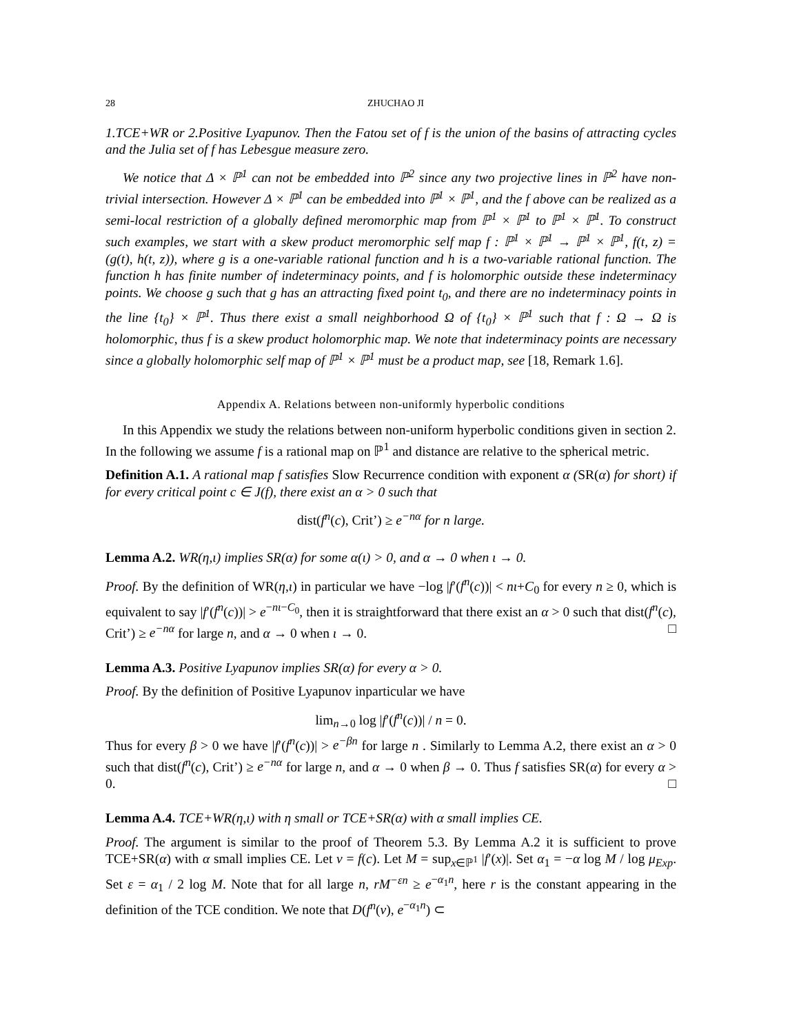28 ZHUCHAO JI
1.TCE+WR or 2.Positive Lyapunov. Then the Fatou set of f is the union of the basins of attracting cycles and the Julia set of f has Lebesgue measure zero.
We notice that Δ × ℙ<sup>1</sup> can not be embedded into ℙ<sup>2</sup> since any two projective lines in ℙ<sup>2</sup> have non-trivial intersection. However Δ × ℙ<sup>1</sup> can be embedded into ℙ<sup>1</sup> × ℙ<sup>1</sup>, and the f above can be realized as a semi-local restriction of a globally defined meromorphic map from ℙ<sup>1</sup> × ℙ<sup>1</sup> to ℙ<sup>1</sup> × ℙ<sup>1</sup>. To construct such examples, we start with a skew product meromorphic self map f : ℙ<sup>1</sup> × ℙ<sup>1</sup> → ℙ<sup>1</sup> × ℙ<sup>1</sup>, f(t, z) = (g(t), h(t, z)), where g is a one-variable rational function and h is a two-variable rational function. The function h has finite number of indeterminacy points, and f is holomorphic outside these indeterminacy points. We choose g such that g has an attracting fixed point t<sub>0</sub>, and there are no indeterminacy points in the line {t<sub>0</sub>} × ℙ<sup>1</sup>. Thus there exist a small neighborhood Ω of {t<sub>0</sub>} × ℙ<sup>1</sup> such that f : Ω → Ω is holomorphic, thus f is a skew product holomorphic map. We note that indeterminacy points are necessary since a globally holomorphic self map of ℙ<sup>1</sup> × ℙ<sup>1</sup> must be a product map, see [18, Remark 1.6].
Appendix A. Relations between non-uniformly hyperbolic conditions
In this Appendix we study the relations between non-uniform hyperbolic conditions given in section 2. In the following we assume f is a rational map on ℙ<sup>1</sup> and distance are relative to the spherical metric.
Definition A.1. A rational map f satisfies Slow Recurrence condition with exponent α (SR(α) for short) if for every critical point c ∈ J(f), there exist an α > 0 such that
dist(f<sup>n</sup>(c), Crit’) ≥ e<sup>−nα</sup> for n large.
Lemma A.2. WR(η,ι) implies SR(α) for some α(ι) > 0, and α → 0 when ι → 0.
Proof. By the definition of WR(η,ι) in particular we have −log |f′(f<sup>n</sup>(c))| < nι+C<sub>0</sub> for every n ≥ 0, which is equivalent to say |f′(f<sup>n</sup>(c))| > e<sup>−nι−C<sub>0</sub></sup>, then it is straightforward that there exist an α > 0 such that dist(f<sup>n</sup>(c), Crit’) ≥ e<sup>−nα</sup> for large n, and α → 0 when ι → 0. □
Lemma A.3. Positive Lyapunov implies SR(α) for every α > 0.
Proof. By the definition of Positive Lyapunov inparticular we have
lim<sub>n→0</sub> log |f′(f<sup>n</sup>(c))| / n = 0.
Thus for every β > 0 we have |f′(f<sup>n</sup>(c))| > e<sup>−βn</sup> for large n . Similarly to Lemma A.2, there exist an α > 0 such that dist(f<sup>n</sup>(c), Crit’) ≥ e<sup>−nα</sup> for large n, and α → 0 when β → 0. Thus f satisfies SR(α) for every α > 0. □
Lemma A.4. TCE+WR(η,ι) with η small or TCE+SR(α) with α small implies CE.
Proof. The argument is similar to the proof of Theorem 5.3. By Lemma A.2 it is sufficient to prove TCE+SR(α) with α small implies CE. Let v = f(c). Let M = sup<sub>x∈ℙ<sup>1</sup></sub> |f′(x)|. Set α<sub>1</sub> = −α log M / log μ<sub>Exp</sub>. Set ε = α<sub>1</sub> / 2 log M. Note that for all large n, rM<sup>−εn</sup> ≥ e<sup>−α<sub>1</sub>n</sup>, here r is the constant appearing in the definition of the TCE condition. We note that D(f<sup>n</sup>(v), e<sup>−α<sub>1</sub>n</sup>) ⊂